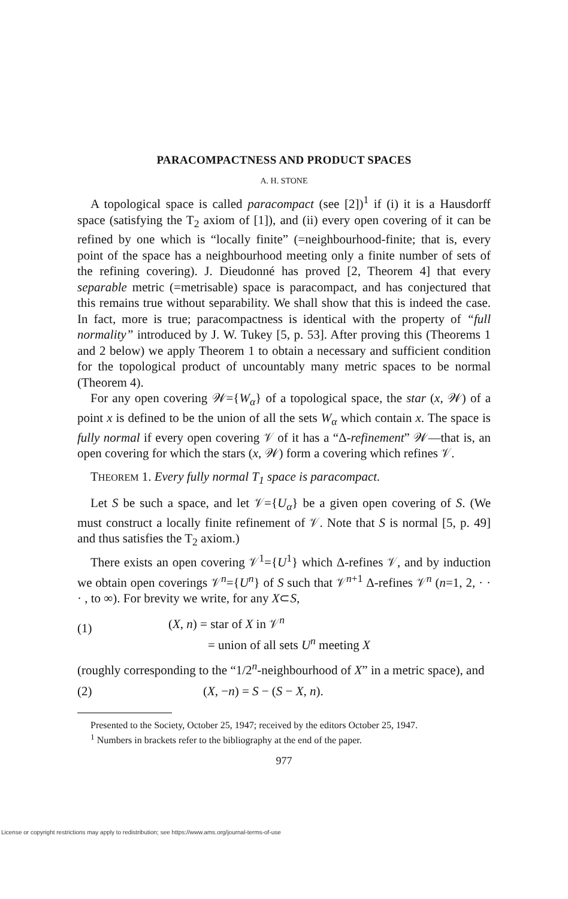PARACOMPACTNESS AND PRODUCT SPACES
A. H. STONE
A topological space is called paracompact (see [2])<sup>1</sup> if (i) it is a Hausdorff space (satisfying the T<sub>2</sub> axiom of [1]), and (ii) every open covering of it can be refined by one which is “locally finite” (=neighbourhood-finite; that is, every point of the space has a neighbourhood meeting only a finite number of sets of the refining covering). J. Dieudonné has proved [2, Theorem 4] that every separable metric (=metrisable) space is paracompact, and has conjectured that this remains true without separability. We shall show that this is indeed the case. In fact, more is true; paracompactness is identical with the property of “full normality” introduced by J. W. Tukey [5, p. 53]. After proving this (Theorems 1 and 2 below) we apply Theorem 1 to obtain a necessary and sufficient condition for the topological product of uncountably many metric spaces to be normal (Theorem 4).
For any open covering 𝒲={W<sub>α</sub>} of a topological space, the star (x, 𝒲) of a point x is defined to be the union of all the sets W<sub>α</sub> which contain x. The space is fully normal if every open covering 𝒱 of it has a “Δ-refinement” 𝒲—that is, an open covering for which the stars (x, 𝒲) form a covering which refines 𝒱.
THEOREM 1. Every fully normal T<sub>1</sub> space is paracompact.
Let S be such a space, and let 𝒱={U<sub>α</sub>} be a given open covering of S. (We must construct a locally finite refinement of 𝒱. Note that S is normal [5, p. 49] and thus satisfies the T<sub>2</sub> axiom.)
There exists an open covering 𝒱<sup>1</sup>={U<sup>1</sup>} which Δ-refines 𝒱, and by induction we obtain open coverings 𝒱<sup>n</sup>={U<sup>n</sup>} of S such that 𝒱<sup>n+1</sup> Δ-refines 𝒱<sup>n</sup> (n=1, 2, · · · , to ∞). For brevity we write, for any X⊂S,
(1)
(X, n) = star of X in 𝒱<sup>n</sup>
= union of all sets U<sup>n</sup> meeting X
(roughly corresponding to the “1/2<sup>n</sup>-neighbourhood of X” in a metric space), and
(2) (X, −n) = S − (S − X, n).
Presented to the Society, October 25, 1947; received by the editors October 25, 1947.
<sup>1</sup> Numbers in brackets refer to the bibliography at the end of the paper.
977
License or copyright restrictions may apply to redistribution; see https://www.ams.org/journal-terms-of-use